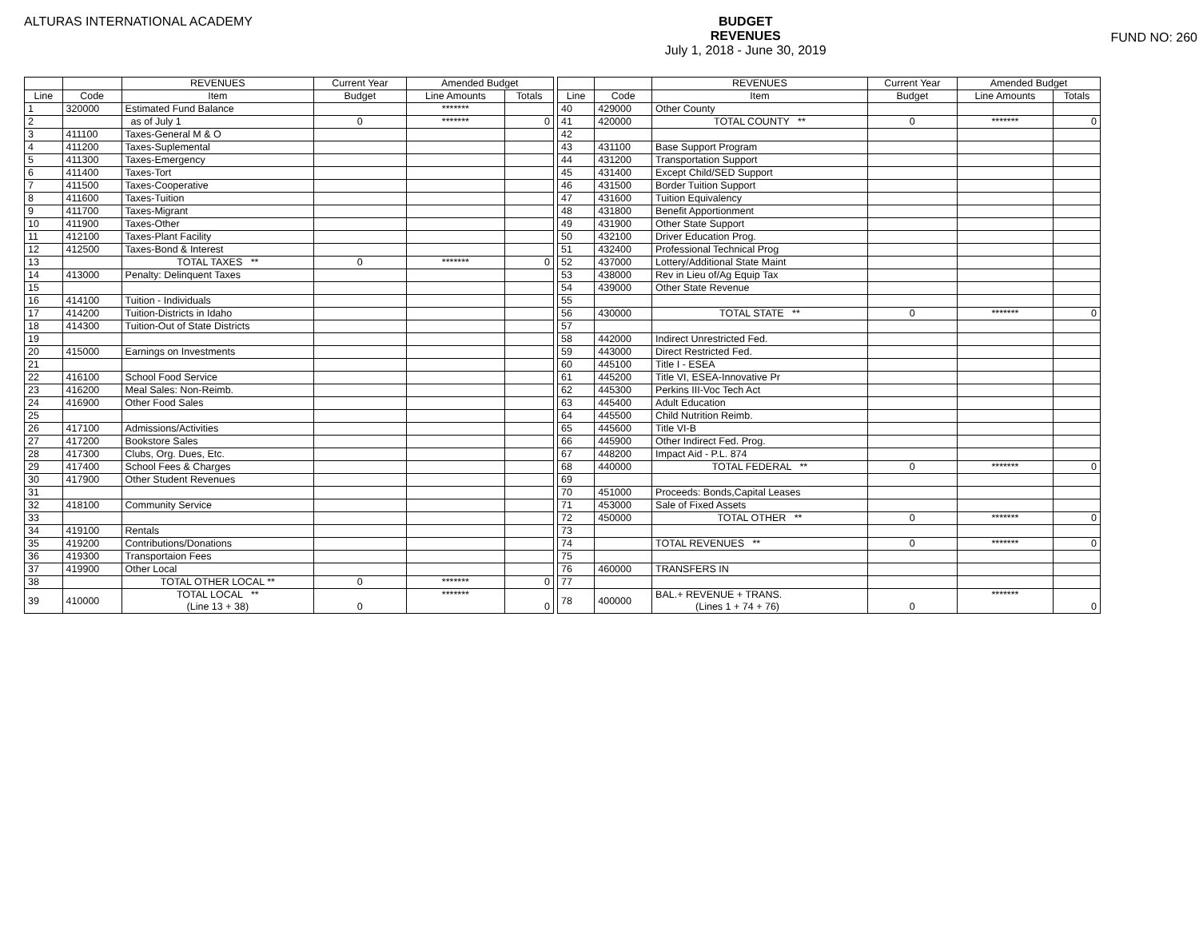ALTURAS INTERNATIONAL ACADEMY
BUDGET
REVENUES
July 1, 2018 - June 30, 2019
FUND NO: 260
| | | REVENUES | Current Year | Amended Budget | |
| --- | --- | --- | --- | --- | --- |
| Line | Code | Item | Budget | Line Amounts | Totals |
| 1 | 320000 | Estimated Fund Balance | | ******* | |
| 2 | | as of July 1 | 0 | ******* | 0 |
| 3 | 411100 | Taxes-General M & O | | | |
| 4 | 411200 | Taxes-Suplemental | | | |
| 5 | 411300 | Taxes-Emergency | | | |
| 6 | 411400 | Taxes-Tort | | | |
| 7 | 411500 | Taxes-Cooperative | | | |
| 8 | 411600 | Taxes-Tuition | | | |
| 9 | 411700 | Taxes-Migrant | | | |
| 10 | 411900 | Taxes-Other | | | |
| 11 | 412100 | Taxes-Plant Facility | | | |
| 12 | 412500 | Taxes-Bond & Interest | | | |
| 13 | | TOTAL TAXES ** | 0 | ******* | 0 |
| 14 | 413000 | Penalty: Delinquent Taxes | | | |
| 15 | | | | | |
| 16 | 414100 | Tuition - Individuals | | | |
| 17 | 414200 | Tuition-Districts in Idaho | | | |
| 18 | 414300 | Tuition-Out of State Districts | | | |
| 19 | | | | | |
| 20 | 415000 | Earnings on Investments | | | |
| 21 | | | | | |
| 22 | 416100 | School Food Service | | | |
| 23 | 416200 | Meal Sales: Non-Reimb. | | | |
| 24 | 416900 | Other Food Sales | | | |
| 25 | | | | | |
| 26 | 417100 | Admissions/Activities | | | |
| 27 | 417200 | Bookstore Sales | | | |
| 28 | 417300 | Clubs, Org. Dues, Etc. | | | |
| 29 | 417400 | School Fees & Charges | | | |
| 30 | 417900 | Other Student Revenues | | | |
| 31 | | | | | |
| 32 | 418100 | Community Service | | | |
| 33 | | | | | |
| 34 | 419100 | Rentals | | | |
| 35 | 419200 | Contributions/Donations | | | |
| 36 | 419300 | Transportaion Fees | | | |
| 37 | 419900 | Other Local | | | |
| 38 | | TOTAL OTHER LOCAL ** | 0 | ******* | 0 |
| 39 | 410000 | TOTAL LOCAL ** (Line 13 + 38) | 0 | ******* | 0 |
| | | REVENUES | Current Year | Amended Budget | |
| --- | --- | --- | --- | --- | --- |
| Line | Code | Item | Budget | Line Amounts | Totals |
| 40 | 429000 | Other County | | | |
| 41 | 420000 | TOTAL COUNTY ** | 0 | ******* | 0 |
| 42 | | | | | |
| 43 | 431100 | Base Support Program | | | |
| 44 | 431200 | Transportation Support | | | |
| 45 | 431400 | Except Child/SED Support | | | |
| 46 | 431500 | Border Tuition Support | | | |
| 47 | 431600 | Tuition Equivalency | | | |
| 48 | 431800 | Benefit Apportionment | | | |
| 49 | 431900 | Other State Support | | | |
| 50 | 432100 | Driver Education Prog. | | | |
| 51 | 432400 | Professional Technical Prog | | | |
| 52 | 437000 | Lottery/Additional State Maint | | | |
| 53 | 438000 | Rev in Lieu of/Ag Equip Tax | | | |
| 54 | 439000 | Other State Revenue | | | |
| 55 | | | | | |
| 56 | 430000 | TOTAL STATE ** | 0 | ******* | 0 |
| 57 | | | | | |
| 58 | 442000 | Indirect Unrestricted Fed. | | | |
| 59 | 443000 | Direct Restricted Fed. | | | |
| 60 | 445100 | Title I - ESEA | | | |
| 61 | 445200 | Title VI, ESEA-Innovative Pr | | | |
| 62 | 445300 | Perkins III-Voc Tech Act | | | |
| 63 | 445400 | Adult Education | | | |
| 64 | 445500 | Child Nutrition Reimb. | | | |
| 65 | 445600 | Title VI-B | | | |
| 66 | 445900 | Other Indirect Fed. Prog. | | | |
| 67 | 448200 | Impact Aid - P.L. 874 | | | |
| 68 | 440000 | TOTAL FEDERAL ** | 0 | ******* | 0 |
| 69 | | | | | |
| 70 | 451000 | Proceeds: Bonds,Capital Leases | | | |
| 71 | 453000 | Sale of Fixed Assets | | | |
| 72 | 450000 | TOTAL OTHER ** | 0 | ******* | 0 |
| 73 | | | | | |
| 74 | | TOTAL REVENUES ** | 0 | ******* | 0 |
| 75 | | | | | |
| 76 | 460000 | TRANSFERS IN | | | |
| 77 | | | | | |
| 78 | 400000 | BAL.+ REVENUE + TRANS. (Lines 1 + 74 + 76) | 0 | ******* | 0 |